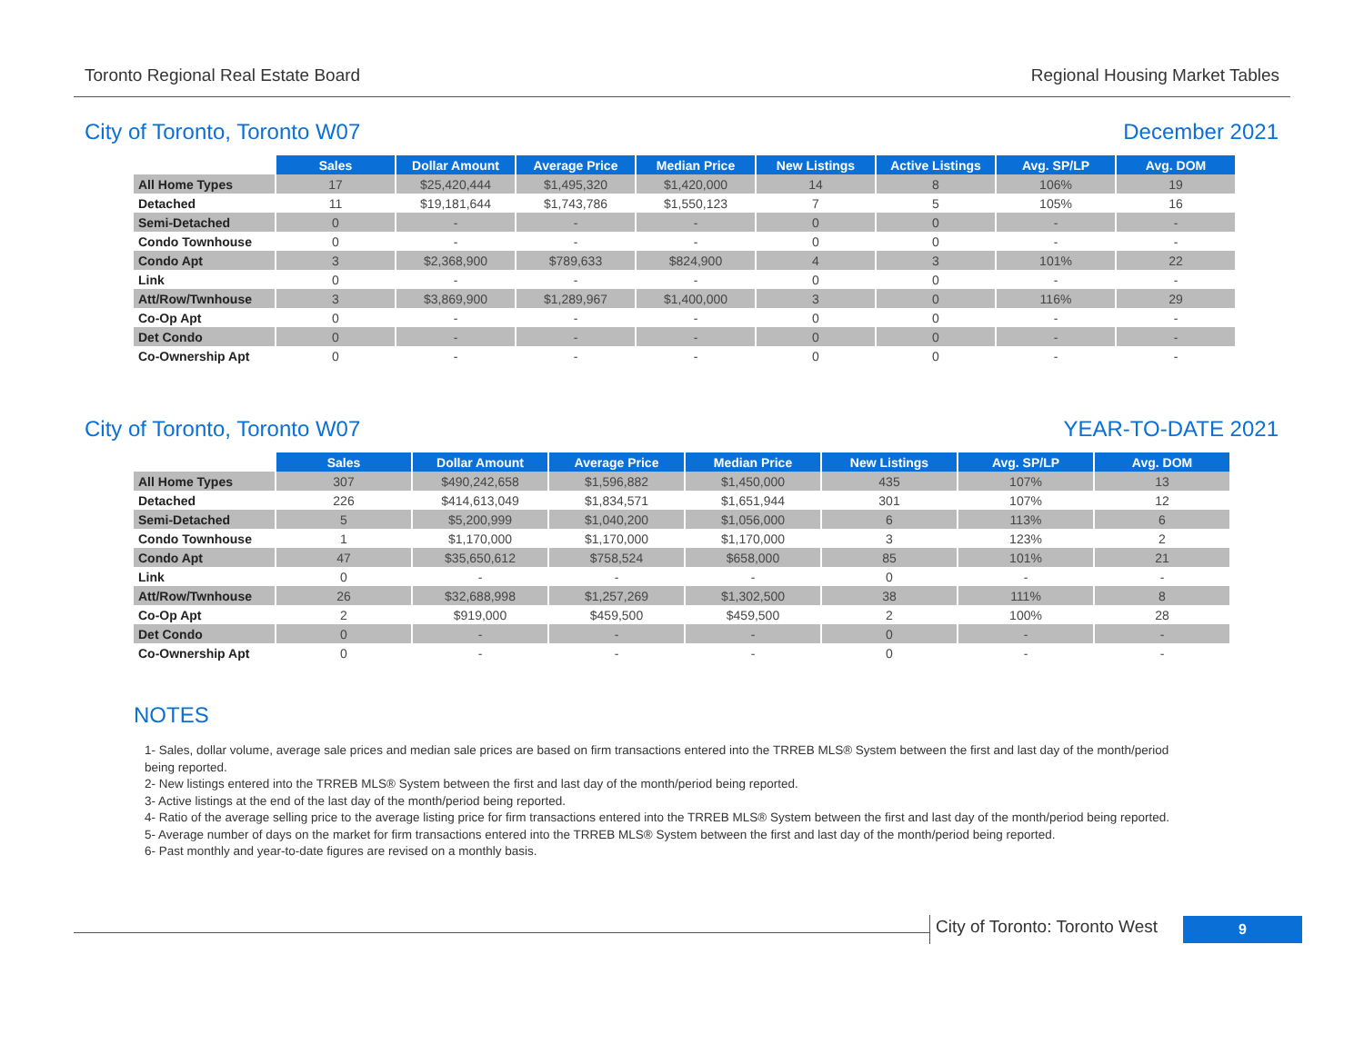Toronto Regional Real Estate Board Regional Housing Market Tables
City of Toronto, Toronto W07 December 2021
| | Sales | Dollar Amount | Average Price | Median Price | New Listings | Active Listings | Avg. SP/LP | Avg. DOM |
| All Home Types | 17 | $25,420,444 | $1,495,320 | $1,420,000 | 14 | 8 | 106% | 19 |
| Detached | 11 | $19,181,644 | $1,743,786 | $1,550,123 | 7 | 5 | 105% | 16 |
| Semi-Detached | 0 | - | - | - | 0 | 0 | - | - |
| Condo Townhouse | 0 | - | - | - | 0 | 0 | - | - |
| Condo Apt | 3 | $2,368,900 | $789,633 | $824,900 | 4 | 3 | 101% | 22 |
| Link | 0 | - | - | - | 0 | 0 | - | - |
| Att/Row/Twnhouse | 3 | $3,869,900 | $1,289,967 | $1,400,000 | 3 | 0 | 116% | 29 |
| Co-Op Apt | 0 | - | - | - | 0 | 0 | - | - |
| Det Condo | 0 | - | - | - | 0 | 0 | - | - |
| Co-Ownership Apt | 0 | - | - | - | 0 | 0 | - | - |
City of Toronto, Toronto W07 YEAR-TO-DATE 2021
| | Sales | Dollar Amount | Average Price | Median Price | New Listings | Avg. SP/LP | Avg. DOM |
| All Home Types | 307 | $490,242,658 | $1,596,882 | $1,450,000 | 435 | 107% | 13 |
| Detached | 226 | $414,613,049 | $1,834,571 | $1,651,944 | 301 | 107% | 12 |
| Semi-Detached | 5 | $5,200,999 | $1,040,200 | $1,056,000 | 6 | 113% | 6 |
| Condo Townhouse | 1 | $1,170,000 | $1,170,000 | $1,170,000 | 3 | 123% | 2 |
| Condo Apt | 47 | $35,650,612 | $758,524 | $658,000 | 85 | 101% | 21 |
| Link | 0 | - | - | - | 0 | - | - |
| Att/Row/Twnhouse | 26 | $32,688,998 | $1,257,269 | $1,302,500 | 38 | 111% | 8 |
| Co-Op Apt | 2 | $919,000 | $459,500 | $459,500 | 2 | 100% | 28 |
| Det Condo | 0 | - | - | - | 0 | - | - |
| Co-Ownership Apt | 0 | - | - | - | 0 | - | - |
NOTES
1- Sales, dollar volume, average sale prices and median sale prices are based on firm transactions entered into the TRREB MLS® System between the first and last day of the month/period being reported.
2- New listings entered into the TRREB MLS® System between the first and last day of the month/period being reported.
3- Active listings at the end of the last day of the month/period being reported.
4- Ratio of the average selling price to the average listing price for firm transactions entered into the TRREB MLS® System between the first and last day of the month/period being reported.
5- Average number of days on the market for firm transactions entered into the TRREB MLS® System between the first and last day of the month/period being reported.
6- Past monthly and year-to-date figures are revised on a monthly basis.
City of Toronto: Toronto West
9